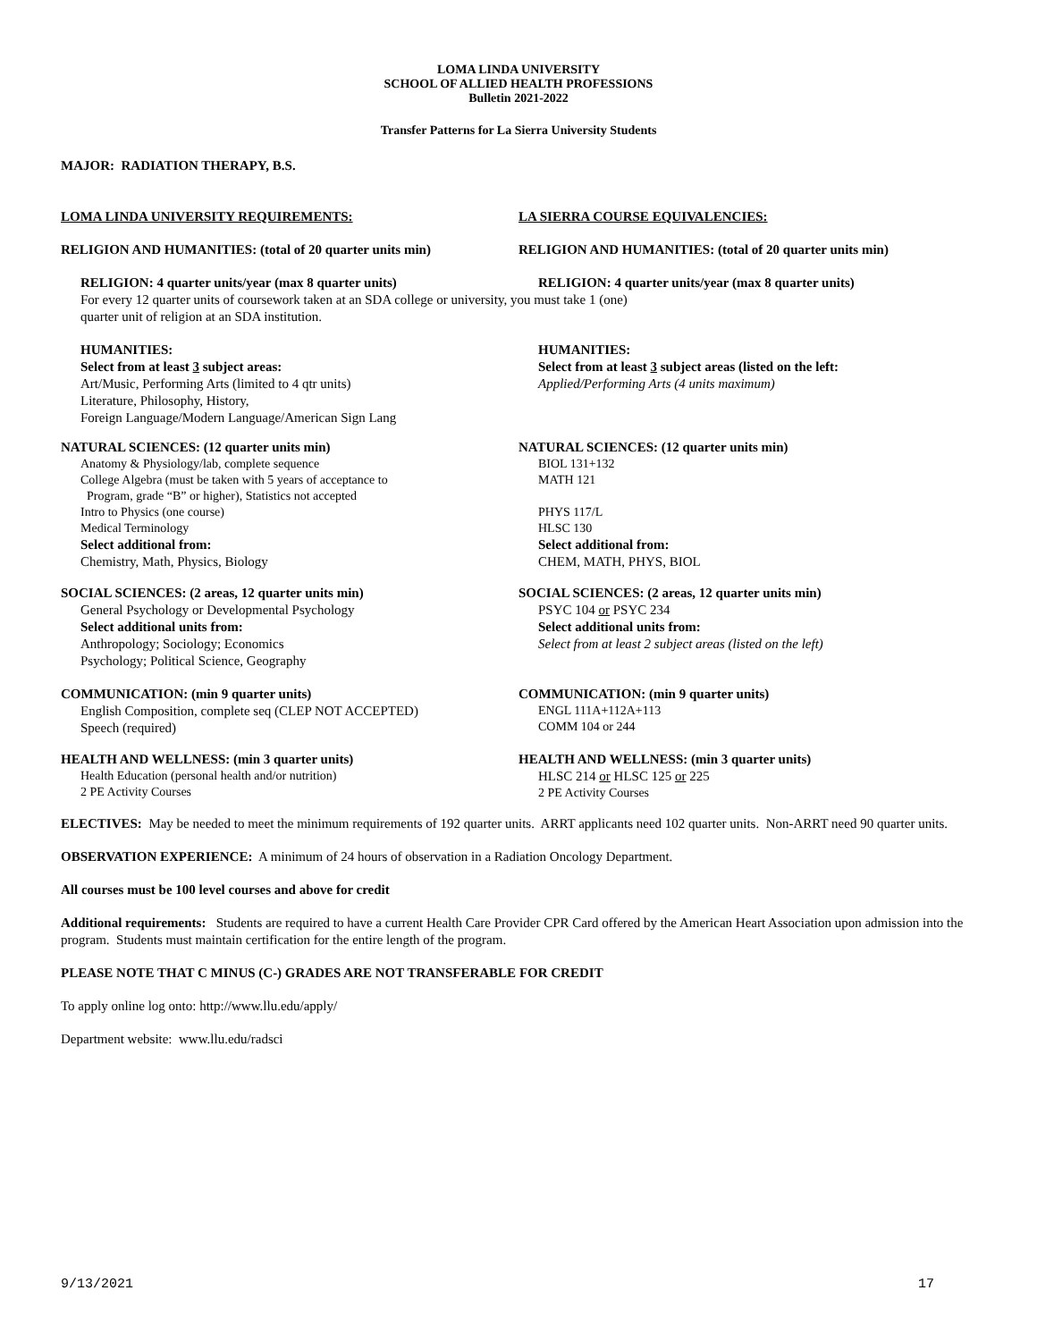LOMA LINDA UNIVERSITY
SCHOOL OF ALLIED HEALTH PROFESSIONS
Bulletin 2021-2022
Transfer Patterns for La Sierra University Students
MAJOR: RADIATION THERAPY, B.S.
LOMA LINDA UNIVERSITY REQUIREMENTS: LA SIERRA COURSE EQUIVALENCIES:
RELIGION AND HUMANITIES: (total of 20 quarter units min) RELIGION AND HUMANITIES: (total of 20 quarter units min)
RELIGION: 4 quarter units/year (max 8 quarter units) RELIGION: 4 quarter units/year (max 8 quarter units)
For every 12 quarter units of coursework taken at an SDA college or university, you must take 1 (one)
quarter unit of religion at an SDA institution.
HUMANITIES:
Select from at least 3 subject areas:
Art/Music, Performing Arts (limited to 4 qtr units)
Literature, Philosophy, History,
Foreign Language/Modern Language/American Sign Lang
HUMANITIES:
Select from at least 3 subject areas (listed on the left:
Applied/Performing Arts (4 units maximum)
NATURAL SCIENCES: (12 quarter units min)
Anatomy & Physiology/lab, complete sequence
College Algebra (must be taken with 5 years of acceptance to
Program, grade “B” or higher), Statistics not accepted
Intro to Physics (one course)
Medical Terminology
Select additional from:
Chemistry, Math, Physics, Biology
NATURAL SCIENCES: (12 quarter units min)
BIOL 131+132
MATH 121
PHYS 117/L
HLSC 130
Select additional from:
CHEM, MATH, PHYS, BIOL
SOCIAL SCIENCES: (2 areas, 12 quarter units min)
General Psychology or Developmental Psychology
Select additional units from:
Anthropology; Sociology; Economics
Psychology; Political Science, Geography
SOCIAL SCIENCES: (2 areas, 12 quarter units min)
PSYC 104 or PSYC 234
Select additional units from:
Select from at least 2 subject areas (listed on the left)
COMMUNICATION: (min 9 quarter units)
English Composition, complete seq (CLEP NOT ACCEPTED)
Speech (required)
COMMUNICATION: (min 9 quarter units)
ENGL 111A+112A+113
COMM 104 or 244
HEALTH AND WELLNESS: (min 3 quarter units)
Health Education (personal health and/or nutrition)
2 PE Activity Courses
HEALTH AND WELLNESS: (min 3 quarter units)
HLSC 214 or HLSC 125 or 225
2 PE Activity Courses
ELECTIVES: May be needed to meet the minimum requirements of 192 quarter units. ARRT applicants need 102 quarter units. Non-ARRT need 90 quarter units.
OBSERVATION EXPERIENCE: A minimum of 24 hours of observation in a Radiation Oncology Department.
All courses must be 100 level courses and above for credit
Additional requirements: Students are required to have a current Health Care Provider CPR Card offered by the American Heart Association upon admission into the program. Students must maintain certification for the entire length of the program.
PLEASE NOTE THAT C MINUS (C-) GRADES ARE NOT TRANSFERABLE FOR CREDIT
To apply online log onto: http://www.llu.edu/apply/
Department website: www.llu.edu/radsci
9/13/2021 17